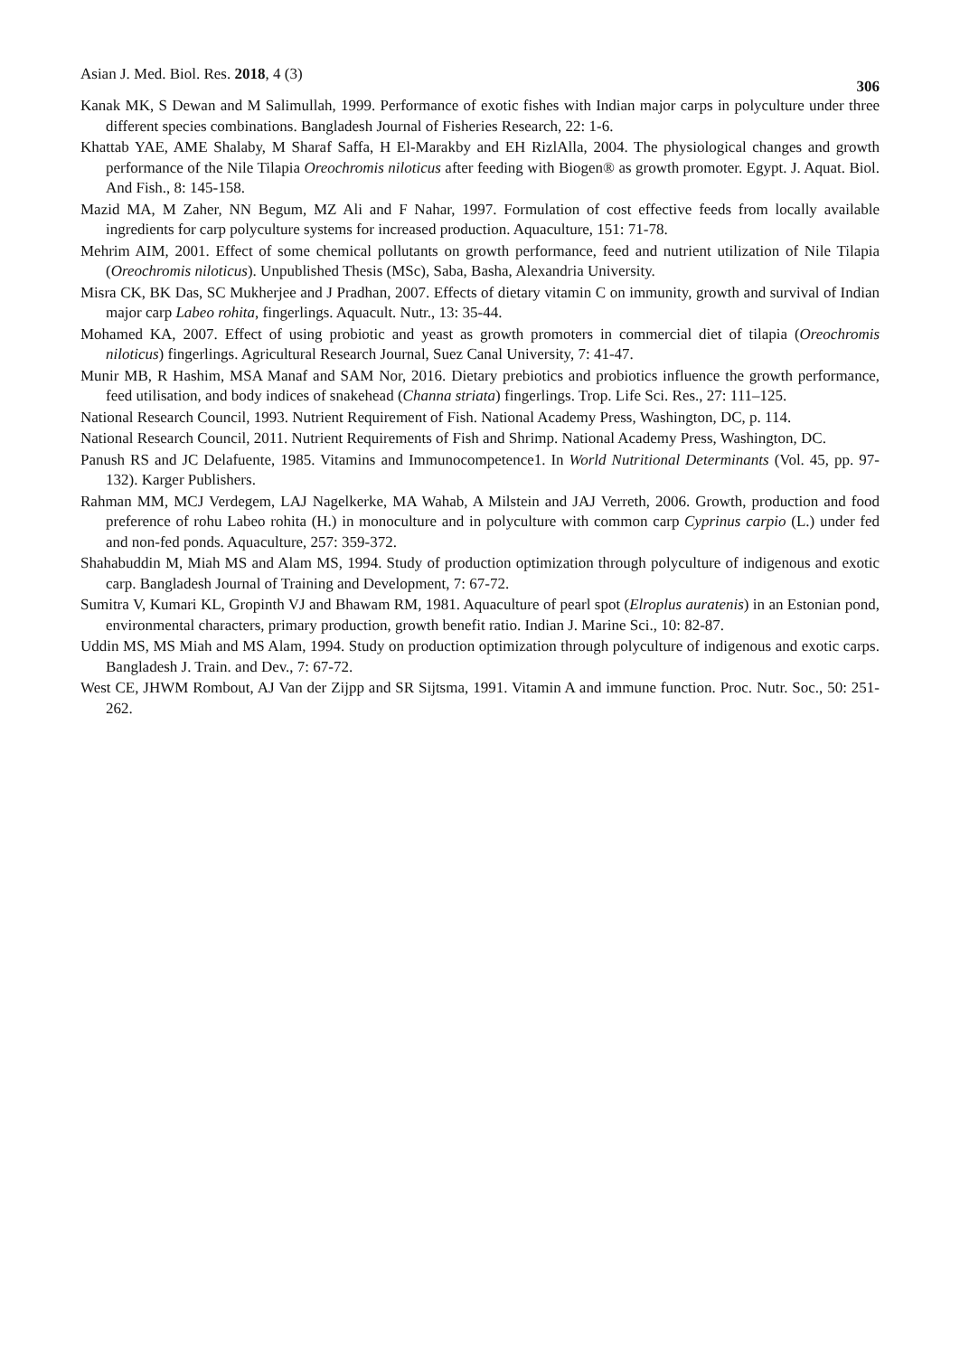Asian J. Med. Biol. Res. 2018, 4 (3) 306
Kanak MK, S Dewan and M Salimullah, 1999. Performance of exotic fishes with Indian major carps in polyculture under three different species combinations. Bangladesh Journal of Fisheries Research, 22: 1-6.
Khattab YAE, AME Shalaby, M Sharaf Saffa, H El-Marakby and EH RizlAlla, 2004. The physiological changes and growth performance of the Nile Tilapia Oreochromis niloticus after feeding with Biogen® as growth promoter. Egypt. J. Aquat. Biol. And Fish., 8: 145-158.
Mazid MA, M Zaher, NN Begum, MZ Ali and F Nahar, 1997. Formulation of cost effective feeds from locally available ingredients for carp polyculture systems for increased production. Aquaculture, 151: 71-78.
Mehrim AIM, 2001. Effect of some chemical pollutants on growth performance, feed and nutrient utilization of Nile Tilapia (Oreochromis niloticus). Unpublished Thesis (MSc), Saba, Basha, Alexandria University.
Misra CK, BK Das, SC Mukherjee and J Pradhan, 2007. Effects of dietary vitamin C on immunity, growth and survival of Indian major carp Labeo rohita, fingerlings. Aquacult. Nutr., 13: 35-44.
Mohamed KA, 2007. Effect of using probiotic and yeast as growth promoters in commercial diet of tilapia (Oreochromis niloticus) fingerlings. Agricultural Research Journal, Suez Canal University, 7: 41-47.
Munir MB, R Hashim, MSA Manaf and SAM Nor, 2016. Dietary prebiotics and probiotics influence the growth performance, feed utilisation, and body indices of snakehead (Channa striata) fingerlings. Trop. Life Sci. Res., 27: 111–125.
National Research Council, 1993. Nutrient Requirement of Fish. National Academy Press, Washington, DC, p. 114.
National Research Council, 2011. Nutrient Requirements of Fish and Shrimp. National Academy Press, Washington, DC.
Panush RS and JC Delafuente, 1985. Vitamins and Immunocompetence1. In World Nutritional Determinants (Vol. 45, pp. 97-132). Karger Publishers.
Rahman MM, MCJ Verdegem, LAJ Nagelkerke, MA Wahab, A Milstein and JAJ Verreth, 2006. Growth, production and food preference of rohu Labeo rohita (H.) in monoculture and in polyculture with common carp Cyprinus carpio (L.) under fed and non-fed ponds. Aquaculture, 257: 359-372.
Shahabuddin M, Miah MS and Alam MS, 1994. Study of production optimization through polyculture of indigenous and exotic carp. Bangladesh Journal of Training and Development, 7: 67-72.
Sumitra V, Kumari KL, Gropinth VJ and Bhawam RM, 1981. Aquaculture of pearl spot (Elroplus auratenis) in an Estonian pond, environmental characters, primary production, growth benefit ratio. Indian J. Marine Sci., 10: 82-87.
Uddin MS, MS Miah and MS Alam, 1994. Study on production optimization through polyculture of indigenous and exotic carps. Bangladesh J. Train. and Dev., 7: 67-72.
West CE, JHWM Rombout, AJ Van der Zijpp and SR Sijtsma, 1991. Vitamin A and immune function. Proc. Nutr. Soc., 50: 251-262.